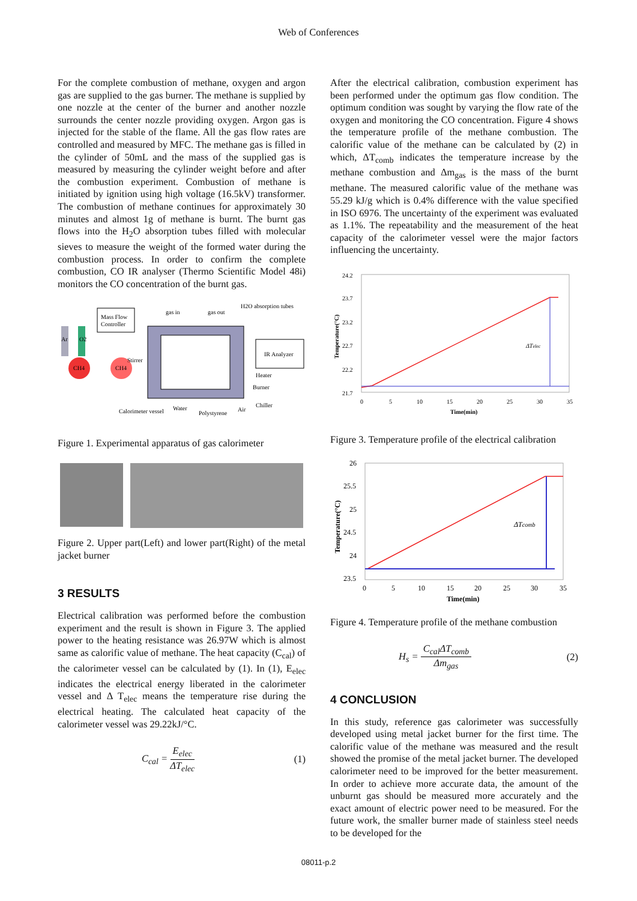Web of Conferences
For the complete combustion of methane, oxygen and argon gas are supplied to the gas burner. The methane is supplied by one nozzle at the center of the burner and another nozzle surrounds the center nozzle providing oxygen. Argon gas is injected for the stable of the flame. All the gas flow rates are controlled and measured by MFC. The methane gas is filled in the cylinder of 50mL and the mass of the supplied gas is measured by measuring the cylinder weight before and after the combustion experiment. Combustion of methane is initiated by ignition using high voltage (16.5kV) transformer. The combustion of methane continues for approximately 30 minutes and almost 1g of methane is burnt. The burnt gas flows into the H<sub>2</sub>O absorption tubes filled with molecular sieves to measure the weight of the formed water during the combustion process. In order to confirm the complete combustion, CO IR analyser (Thermo Scientific Model 48i) monitors the CO concentration of the burnt gas.
Ar
O2
Mass Flow
Controller
CH4
CH4
gas in
gas out
H2O absorption tubes
IR Analyzer
Stirrer
Heater
Burner
Chiller
Calorimeter vessel
Water
Polystyrene
Air
Figure 1. Experimental apparatus of gas calorimeter
Figure 2. Upper part(Left) and lower part(Right) of the metal jacket burner
3 RESULTS
Electrical calibration was performed before the combustion experiment and the result is shown in Figure 3. The applied power to the heating resistance was 26.97W which is almost same as calorific value of methane. The heat capacity (C<sub>cal</sub>) of the calorimeter vessel can be calculated by (1). In (1), E<sub>elec</sub> indicates the electrical energy liberated in the calorimeter vessel and Δ T<sub>elec</sub> means the temperature rise during the electrical heating. The calculated heat capacity of the calorimeter vessel was 29.22kJ/°C.
C<sub>cal</sub> = E<sub>elec</sub> ΔT<sub>elec</sub> (1)
After the electrical calibration, combustion experiment has been performed under the optimum gas flow condition. The optimum condition was sought by varying the flow rate of the oxygen and monitoring the CO concentration. Figure 4 shows the temperature profile of the methane combustion. The calorific value of the methane can be calculated by (2) in which, ΔT<sub>comb</sub> indicates the temperature increase by the methane combustion and Δm<sub>gas</sub> is the mass of the burnt methane. The measured calorific value of the methane was 55.29 kJ/g which is 0.4% difference with the value specified in ISO 6976. The uncertainty of the experiment was evaluated as 1.1%. The repeatability and the measurement of the heat capacity of the calorimeter vessel were the major factors influencing the uncertainty.
24.2
23.7
23.2
22.7
22.2
21.7
0
5
10
15
20
25
30
35
Time(min)
Temperature(°C)
ΔTelec
Figure 3. Temperature profile of the electrical calibration
26
25.5
25
24.5
24
23.5
0
5
10
15
20
25
30
35
Time(min)
Temperature(°C)
ΔTcomb
Figure 4. Temperature profile of the methane combustion
H<sub>s</sub> = C<sub>cal</sub>ΔT<sub>comb</sub> Δm<sub>gas</sub> (2)
4 CONCLUSION
In this study, reference gas calorimeter was successfully developed using metal jacket burner for the first time. The calorific value of the methane was measured and the result showed the promise of the metal jacket burner. The developed calorimeter need to be improved for the better measurement. In order to achieve more accurate data, the amount of the unburnt gas should be measured more accurately and the exact amount of electric power need to be measured. For the future work, the smaller burner made of stainless steel needs to be developed for the
08011-p.2